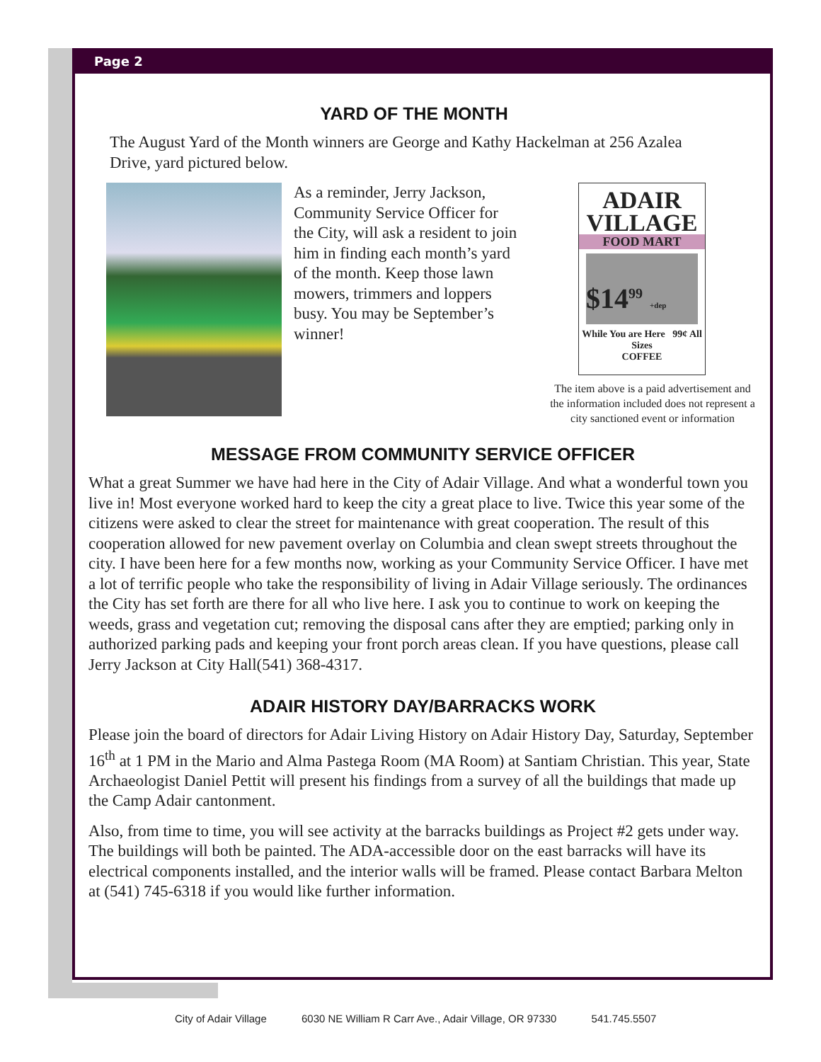Page 2
YARD OF THE MONTH
The August Yard of the Month winners are George and Kathy Hackelman at 256 Azalea Drive, yard pictured below.
As a reminder, Jerry Jackson, Community Service Officer for the City, will ask a resident to join him in finding each month’s yard of the month. Keep those lawn mowers, trimmers and loppers busy. You may be September’s winner!
ADAIR
VILLAGE
FOOD MART
$14<sup>99</sup> +dep
While You are Here 99¢ All Sizes
COFFEE
The item above is a paid advertisement and the information included does not represent a city sanctioned event or information
MESSAGE FROM COMMUNITY SERVICE OFFICER
What a great Summer we have had here in the City of Adair Village. And what a wonderful town you live in! Most everyone worked hard to keep the city a great place to live. Twice this year some of the citizens were asked to clear the street for maintenance with great cooperation. The result of this cooperation allowed for new pavement overlay on Columbia and clean swept streets throughout the city. I have been here for a few months now, working as your Community Service Officer. I have met a lot of terrific people who take the responsibility of living in Adair Village seriously. The ordinances the City has set forth are there for all who live here. I ask you to continue to work on keeping the weeds, grass and vegetation cut; removing the disposal cans after they are emptied; parking only in authorized parking pads and keeping your front porch areas clean. If you have questions, please call Jerry Jackson at City Hall(541) 368-4317.
ADAIR HISTORY DAY/BARRACKS WORK
Please join the board of directors for Adair Living History on Adair History Day, Saturday, September 16<sup>th</sup> at 1 PM in the Mario and Alma Pastega Room (MA Room) at Santiam Christian. This year, State Archaeologist Daniel Pettit will present his findings from a survey of all the buildings that made up the Camp Adair cantonment.
Also, from time to time, you will see activity at the barracks buildings as Project #2 gets under way. The buildings will both be painted. The ADA-accessible door on the east barracks will have its electrical components installed, and the interior walls will be framed. Please contact Barbara Melton at (541) 745-6318 if you would like further information.
City of Adair Village 6030 NE William R Carr Ave., Adair Village, OR 97330 541.745.5507